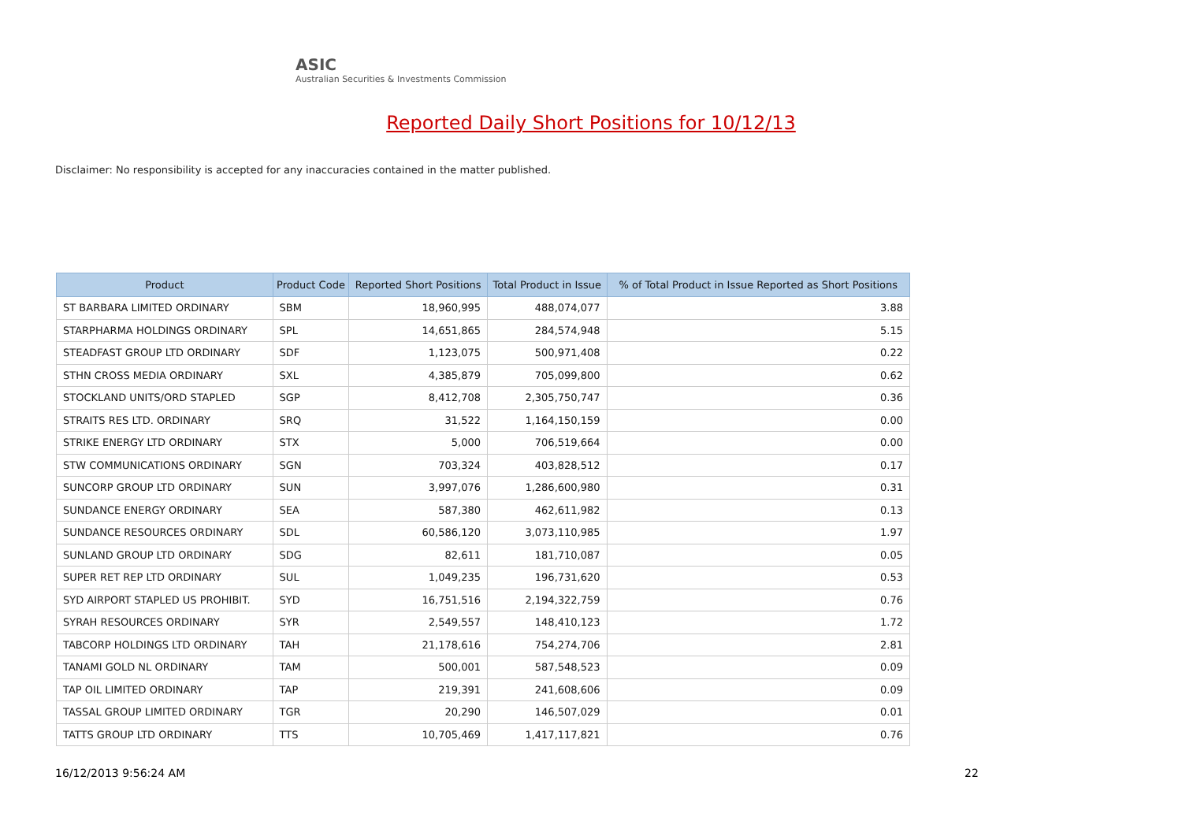ASIC
Australian Securities & Investments Commission
Reported Daily Short Positions for 10/12/13
Disclaimer: No responsibility is accepted for any inaccuracies contained in the matter published.
| Product | Product Code | Reported Short Positions | Total Product in Issue | % of Total Product in Issue Reported as Short Positions |
| --- | --- | --- | --- | --- |
| ST BARBARA LIMITED ORDINARY | SBM | 18,960,995 | 488,074,077 | 3.88 |
| STARPHARMA HOLDINGS ORDINARY | SPL | 14,651,865 | 284,574,948 | 5.15 |
| STEADFAST GROUP LTD ORDINARY | SDF | 1,123,075 | 500,971,408 | 0.22 |
| STHN CROSS MEDIA ORDINARY | SXL | 4,385,879 | 705,099,800 | 0.62 |
| STOCKLAND UNITS/ORD STAPLED | SGP | 8,412,708 | 2,305,750,747 | 0.36 |
| STRAITS RES LTD. ORDINARY | SRQ | 31,522 | 1,164,150,159 | 0.00 |
| STRIKE ENERGY LTD ORDINARY | STX | 5,000 | 706,519,664 | 0.00 |
| STW COMMUNICATIONS ORDINARY | SGN | 703,324 | 403,828,512 | 0.17 |
| SUNCORP GROUP LTD ORDINARY | SUN | 3,997,076 | 1,286,600,980 | 0.31 |
| SUNDANCE ENERGY ORDINARY | SEA | 587,380 | 462,611,982 | 0.13 |
| SUNDANCE RESOURCES ORDINARY | SDL | 60,586,120 | 3,073,110,985 | 1.97 |
| SUNLAND GROUP LTD ORDINARY | SDG | 82,611 | 181,710,087 | 0.05 |
| SUPER RET REP LTD ORDINARY | SUL | 1,049,235 | 196,731,620 | 0.53 |
| SYD AIRPORT STAPLED US PROHIBIT. | SYD | 16,751,516 | 2,194,322,759 | 0.76 |
| SYRAH RESOURCES ORDINARY | SYR | 2,549,557 | 148,410,123 | 1.72 |
| TABCORP HOLDINGS LTD ORDINARY | TAH | 21,178,616 | 754,274,706 | 2.81 |
| TANAMI GOLD NL ORDINARY | TAM | 500,001 | 587,548,523 | 0.09 |
| TAP OIL LIMITED ORDINARY | TAP | 219,391 | 241,608,606 | 0.09 |
| TASSAL GROUP LIMITED ORDINARY | TGR | 20,290 | 146,507,029 | 0.01 |
| TATTS GROUP LTD ORDINARY | TTS | 10,705,469 | 1,417,117,821 | 0.76 |
16/12/2013 9:56:24 AM 22